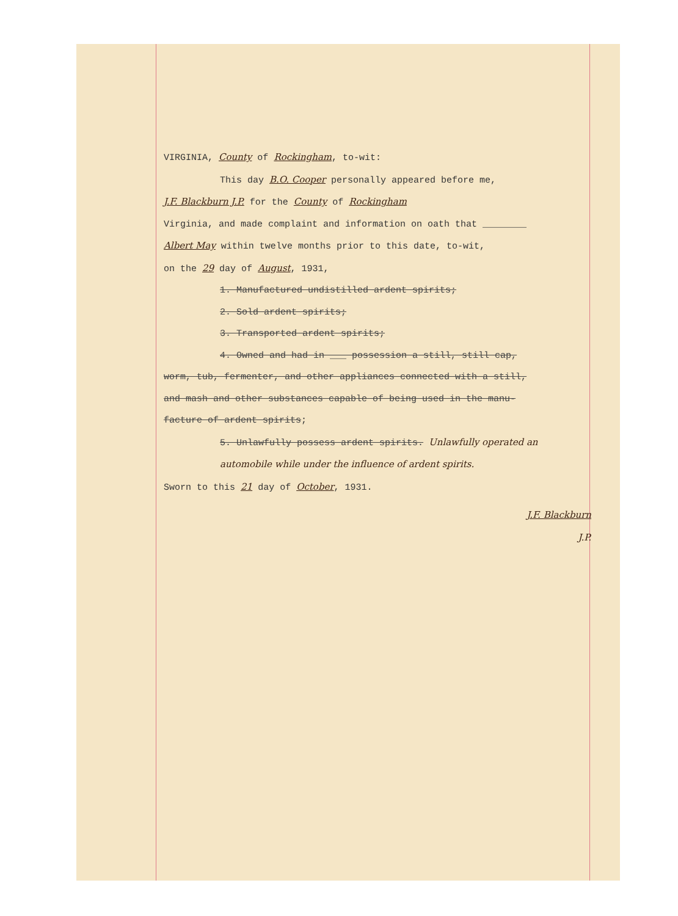VIRGINIA, County of Rockingham, to-wit:
This day B.O. Cooper personally appeared before me,
J.F. Blackburn J.P. for the County of Rockingham
Virginia, and made complaint and information on oath that ________
Albert May within twelve months prior to this date, to-wit,
on the 29 day of August, 1931,
1. Manufactured undistilled ardent spirits;
2. Sold ardent spirits;
3. Transported ardent spirits;
4. Owned and had in ___ possession a still, still cap,
worm, tub, fermenter, and other appliances connected with a still,
and mash and other substances capable of being used in the manu-
facture of ardent spirits;
5. Unlawfully possess ardent spirits. Unlawfully operated an automobile while under the influence of ardent spirits.
Sworn to this 21 day of October, 1931.
J.F. Blackburn
J.P.